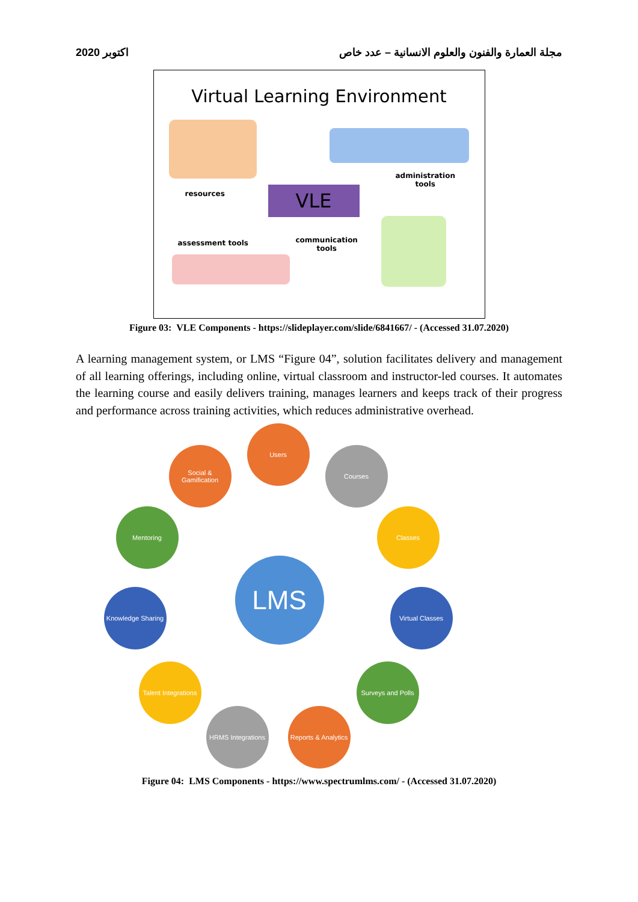اكتوبر 2020 مجلة العمارة والفنون والعلوم الانسانية – عدد خاص
Virtual Learning Environment
VLE
resources
administration
tools
assessment tools
communication
tools
Figure 03: VLE Components - https://slideplayer.com/slide/6841667/ - (Accessed 31.07.2020)
A learning management system, or LMS “Figure 04”, solution facilitates delivery and management of all learning offerings, including online, virtual classroom and instructor-led courses. It automates the learning course and easily delivers training, manages learners and keeps track of their progress and performance across training activities, which reduces administrative overhead.
LMS
Users
Courses
Classes
Virtual Classes
Surveys and Polls
Reports & Analytics
HRMS Integrations
Talent Integrations
Knowledge Sharing
Mentoring
Social & Gamification
Figure 04: LMS Components - https://www.spectrumlms.com/ - (Accessed 31.07.2020)